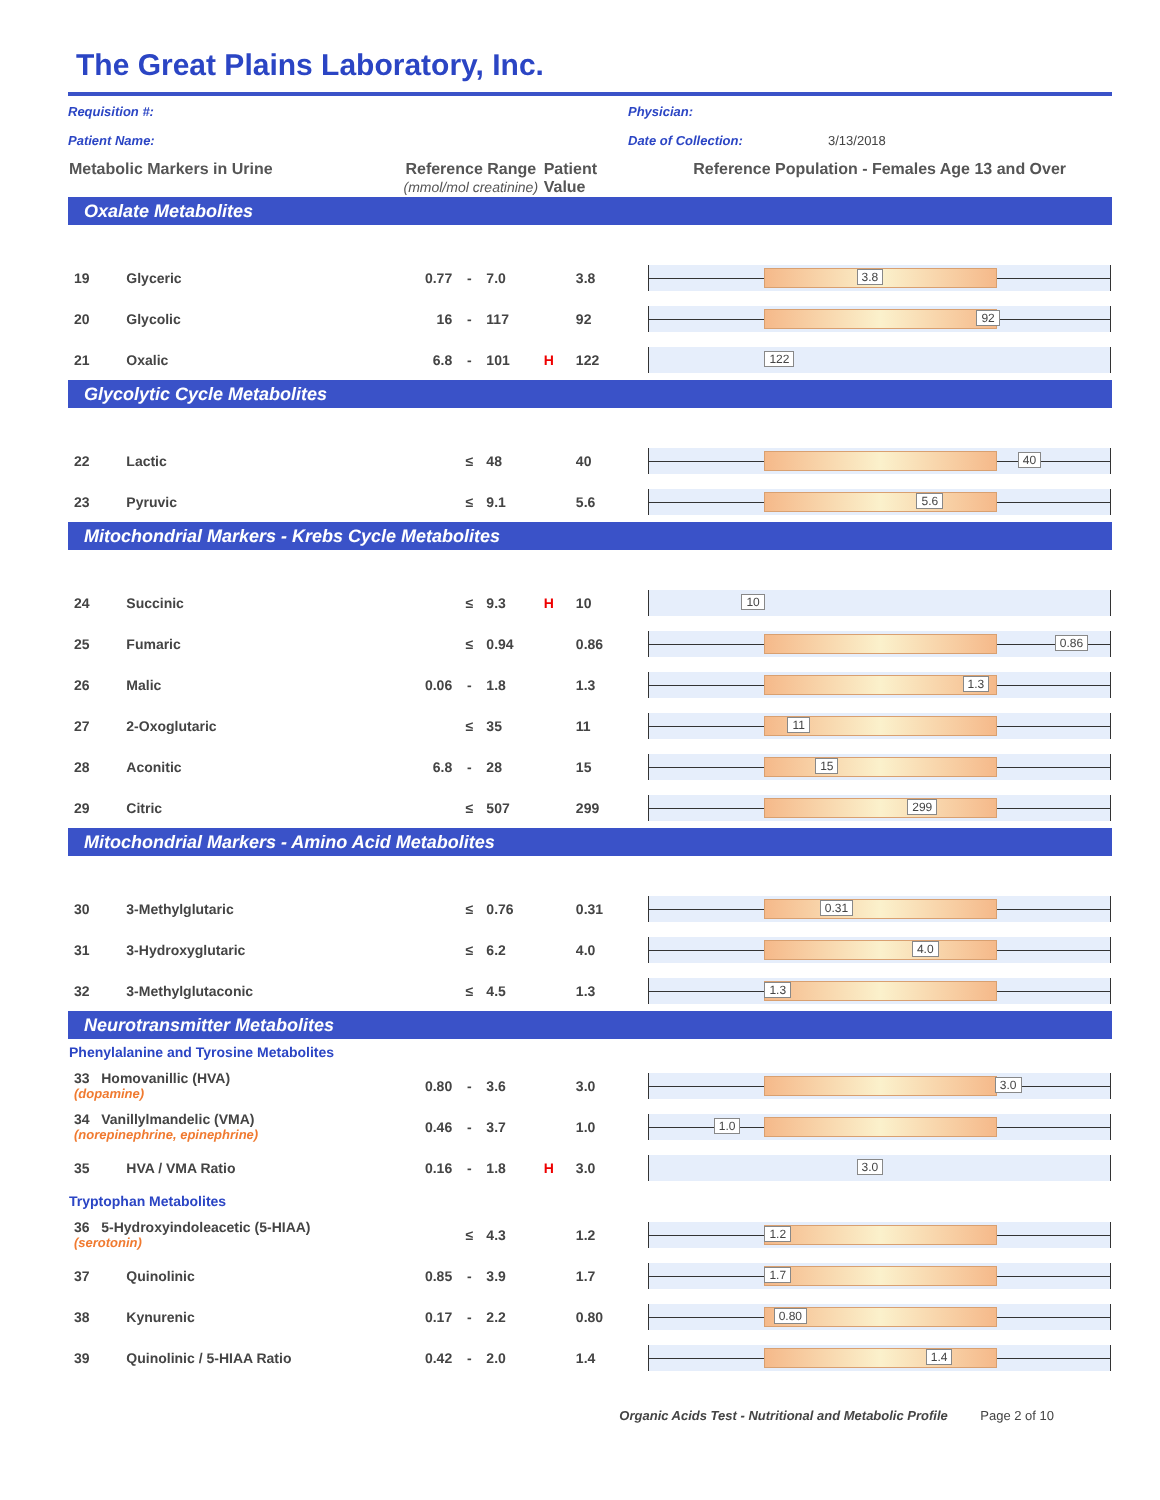The Great Plains Laboratory, Inc.
Requisition #:
Physician:
Patient Name:
Date of Collection:
3/13/2018
| Metabolic Markers in Urine | | Reference Range (mmol/mol creatinine) | | | Patient Value | | Reference Population - Females Age 13 and Over |
| --- | --- | --- | --- | --- | --- | --- | --- |
| Oxalate Metabolites | | | | | | | |
| 19 | Glyceric | 0.77 | - | 7.0 | | 3.8 | 3.8 |
| 20 | Glycolic | 16 | - | 117 | | 92 | 92 |
| 21 | Oxalic | 6.8 | - | 101 | H | 122 | 122 |
| Glycolytic Cycle Metabolites | | | | | | | |
| 22 | Lactic | | ≤ | 48 | | 40 | 40 |
| 23 | Pyruvic | | ≤ | 9.1 | | 5.6 | 5.6 |
| Mitochondrial Markers - Krebs Cycle Metabolites | | | | | | | |
| 24 | Succinic | | ≤ | 9.3 | H | 10 | 10 |
| 25 | Fumaric | | ≤ | 0.94 | | 0.86 | 0.86 |
| 26 | Malic | 0.06 | - | 1.8 | | 1.3 | 1.3 |
| 27 | 2-Oxoglutaric | | ≤ | 35 | | 11 | 11 |
| 28 | Aconitic | 6.8 | - | 28 | | 15 | 15 |
| 29 | Citric | | ≤ | 507 | | 299 | 299 |
| Mitochondrial Markers - Amino Acid Metabolites | | | | | | | |
| 30 | 3-Methylglutaric | | ≤ | 0.76 | | 0.31 | 0.31 |
| 31 | 3-Hydroxyglutaric | | ≤ | 6.2 | | 4.0 | 4.0 |
| 32 | 3-Methylglutaconic | | ≤ | 4.5 | | 1.3 | 1.3 |
| Neurotransmitter Metabolites | | | | | | | |
| Phenylalanine and Tyrosine Metabolites | | | | | | | |
| 33 Homovanillic (HVA) (dopamine) | | 0.80 | - | 3.6 | | 3.0 | 3.0 |
| 34 Vanillylmandelic (VMA) (norepinephrine, epinephrine) | | 0.46 | - | 3.7 | | 1.0 | 1.0 |
| 35 | HVA / VMA Ratio | 0.16 | - | 1.8 | H | 3.0 | 3.0 |
| Tryptophan Metabolites | | | | | | | |
| 36 5-Hydroxyindoleacetic (5-HIAA) (serotonin) | | | ≤ | 4.3 | | 1.2 | 1.2 |
| 37 | Quinolinic | 0.85 | - | 3.9 | | 1.7 | 1.7 |
| 38 | Kynurenic | 0.17 | - | 2.2 | | 0.80 | 0.80 |
| 39 | Quinolinic / 5-HIAA Ratio | 0.42 | - | 2.0 | | 1.4 | 1.4 |
Organic Acids Test - Nutritional and Metabolic Profile Page 2 of 10